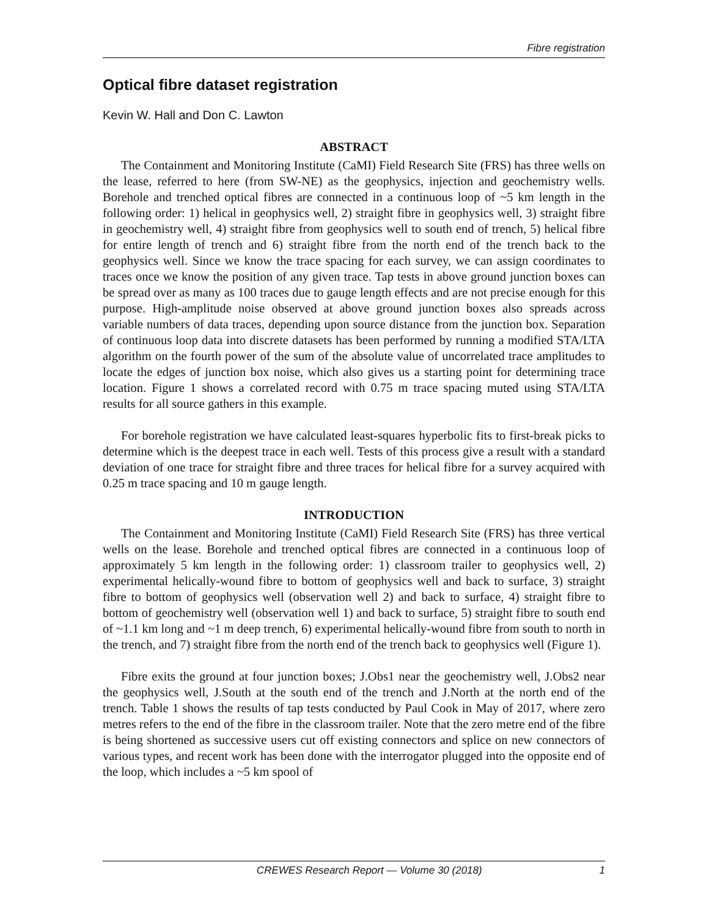Fibre registration
Optical fibre dataset registration
Kevin W. Hall and Don C. Lawton
ABSTRACT
The Containment and Monitoring Institute (CaMI) Field Research Site (FRS) has three wells on the lease, referred to here (from SW-NE) as the geophysics, injection and geochemistry wells. Borehole and trenched optical fibres are connected in a continuous loop of ~5 km length in the following order: 1) helical in geophysics well, 2) straight fibre in geophysics well, 3) straight fibre in geochemistry well, 4) straight fibre from geophysics well to south end of trench, 5) helical fibre for entire length of trench and 6) straight fibre from the north end of the trench back to the geophysics well. Since we know the trace spacing for each survey, we can assign coordinates to traces once we know the position of any given trace. Tap tests in above ground junction boxes can be spread over as many as 100 traces due to gauge length effects and are not precise enough for this purpose. High-amplitude noise observed at above ground junction boxes also spreads across variable numbers of data traces, depending upon source distance from the junction box. Separation of continuous loop data into discrete datasets has been performed by running a modified STA/LTA algorithm on the fourth power of the sum of the absolute value of uncorrelated trace amplitudes to locate the edges of junction box noise, which also gives us a starting point for determining trace location. Figure 1 shows a correlated record with 0.75 m trace spacing muted using STA/LTA results for all source gathers in this example.
For borehole registration we have calculated least-squares hyperbolic fits to first-break picks to determine which is the deepest trace in each well. Tests of this process give a result with a standard deviation of one trace for straight fibre and three traces for helical fibre for a survey acquired with 0.25 m trace spacing and 10 m gauge length.
INTRODUCTION
The Containment and Monitoring Institute (CaMI) Field Research Site (FRS) has three vertical wells on the lease. Borehole and trenched optical fibres are connected in a continuous loop of approximately 5 km length in the following order: 1) classroom trailer to geophysics well, 2) experimental helically-wound fibre to bottom of geophysics well and back to surface, 3) straight fibre to bottom of geophysics well (observation well 2) and back to surface, 4) straight fibre to bottom of geochemistry well (observation well 1) and back to surface, 5) straight fibre to south end of ~1.1 km long and ~1 m deep trench, 6) experimental helically-wound fibre from south to north in the trench, and 7) straight fibre from the north end of the trench back to geophysics well (Figure 1).
Fibre exits the ground at four junction boxes; J.Obs1 near the geochemistry well, J.Obs2 near the geophysics well, J.South at the south end of the trench and J.North at the north end of the trench. Table 1 shows the results of tap tests conducted by Paul Cook in May of 2017, where zero metres refers to the end of the fibre in the classroom trailer. Note that the zero metre end of the fibre is being shortened as successive users cut off existing connectors and splice on new connectors of various types, and recent work has been done with the interrogator plugged into the opposite end of the loop, which includes a ~5 km spool of
CREWES Research Report — Volume 30 (2018) 1